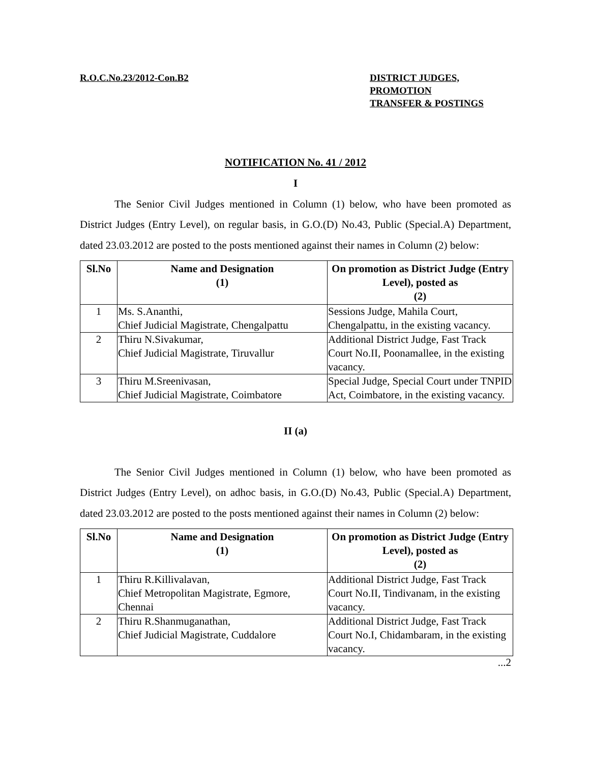R.O.C.No.23/2012-Con.B2 DISTRICT JUDGES,
PROMOTION
TRANSFER & POSTINGS
NOTIFICATION No. 41 / 2012
I
The Senior Civil Judges mentioned in Column (1) below, who have been promoted as District Judges (Entry Level), on regular basis, in G.O.(D) No.43, Public (Special.A) Department, dated 23.03.2012 are posted to the posts mentioned against their names in Column (2) below:
| Sl.No | Name and Designation (1) | On promotion as District Judge (Entry Level), posted as (2) |
| --- | --- | --- |
| 1 | Ms. S.Ananthi, Chief Judicial Magistrate, Chengalpattu | Sessions Judge, Mahila Court, Chengalpattu, in the existing vacancy. |
| 2 | Thiru N.Sivakumar, Chief Judicial Magistrate, Tiruvallur | Additional District Judge, Fast Track Court No.II, Poonamallee, in the existing vacancy. |
| 3 | Thiru M.Sreenivasan, Chief Judicial Magistrate, Coimbatore | Special Judge, Special Court under TNPID Act, Coimbatore, in the existing vacancy. |
II (a)
The Senior Civil Judges mentioned in Column (1) below, who have been promoted as District Judges (Entry Level), on adhoc basis, in G.O.(D) No.43, Public (Special.A) Department, dated 23.03.2012 are posted to the posts mentioned against their names in Column (2) below:
| Sl.No | Name and Designation (1) | On promotion as District Judge (Entry Level), posted as (2) |
| --- | --- | --- |
| 1 | Thiru R.Killivalavan, Chief Metropolitan Magistrate, Egmore, Chennai | Additional District Judge, Fast Track Court No.II, Tindivanam, in the existing vacancy. |
| 2 | Thiru R.Shanmuganathan, Chief Judicial Magistrate, Cuddalore | Additional District Judge, Fast Track Court No.I, Chidambaram, in the existing vacancy. |
...2